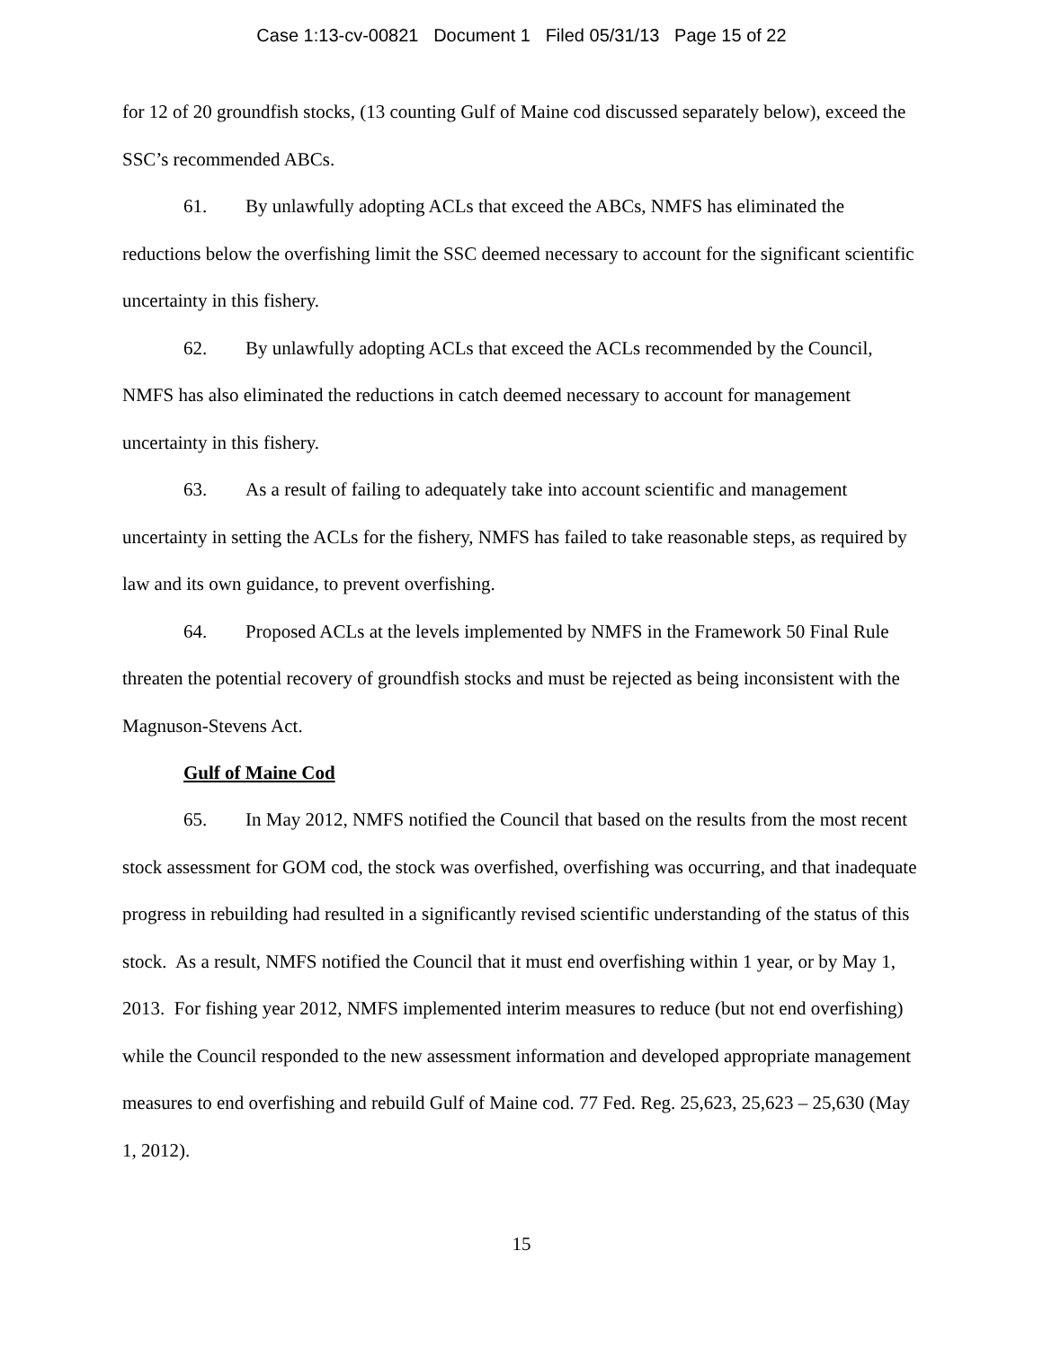Case 1:13-cv-00821 Document 1 Filed 05/31/13 Page 15 of 22
for 12 of 20 groundfish stocks, (13 counting Gulf of Maine cod discussed separately below), exceed the SSC’s recommended ABCs.
61. By unlawfully adopting ACLs that exceed the ABCs, NMFS has eliminated the reductions below the overfishing limit the SSC deemed necessary to account for the significant scientific uncertainty in this fishery.
62. By unlawfully adopting ACLs that exceed the ACLs recommended by the Council, NMFS has also eliminated the reductions in catch deemed necessary to account for management uncertainty in this fishery.
63. As a result of failing to adequately take into account scientific and management uncertainty in setting the ACLs for the fishery, NMFS has failed to take reasonable steps, as required by law and its own guidance, to prevent overfishing.
64. Proposed ACLs at the levels implemented by NMFS in the Framework 50 Final Rule threaten the potential recovery of groundfish stocks and must be rejected as being inconsistent with the Magnuson-Stevens Act.
Gulf of Maine Cod
65. In May 2012, NMFS notified the Council that based on the results from the most recent stock assessment for GOM cod, the stock was overfished, overfishing was occurring, and that inadequate progress in rebuilding had resulted in a significantly revised scientific understanding of the status of this stock. As a result, NMFS notified the Council that it must end overfishing within 1 year, or by May 1, 2013. For fishing year 2012, NMFS implemented interim measures to reduce (but not end overfishing) while the Council responded to the new assessment information and developed appropriate management measures to end overfishing and rebuild Gulf of Maine cod. 77 Fed. Reg. 25,623, 25,623 – 25,630 (May 1, 2012).
15